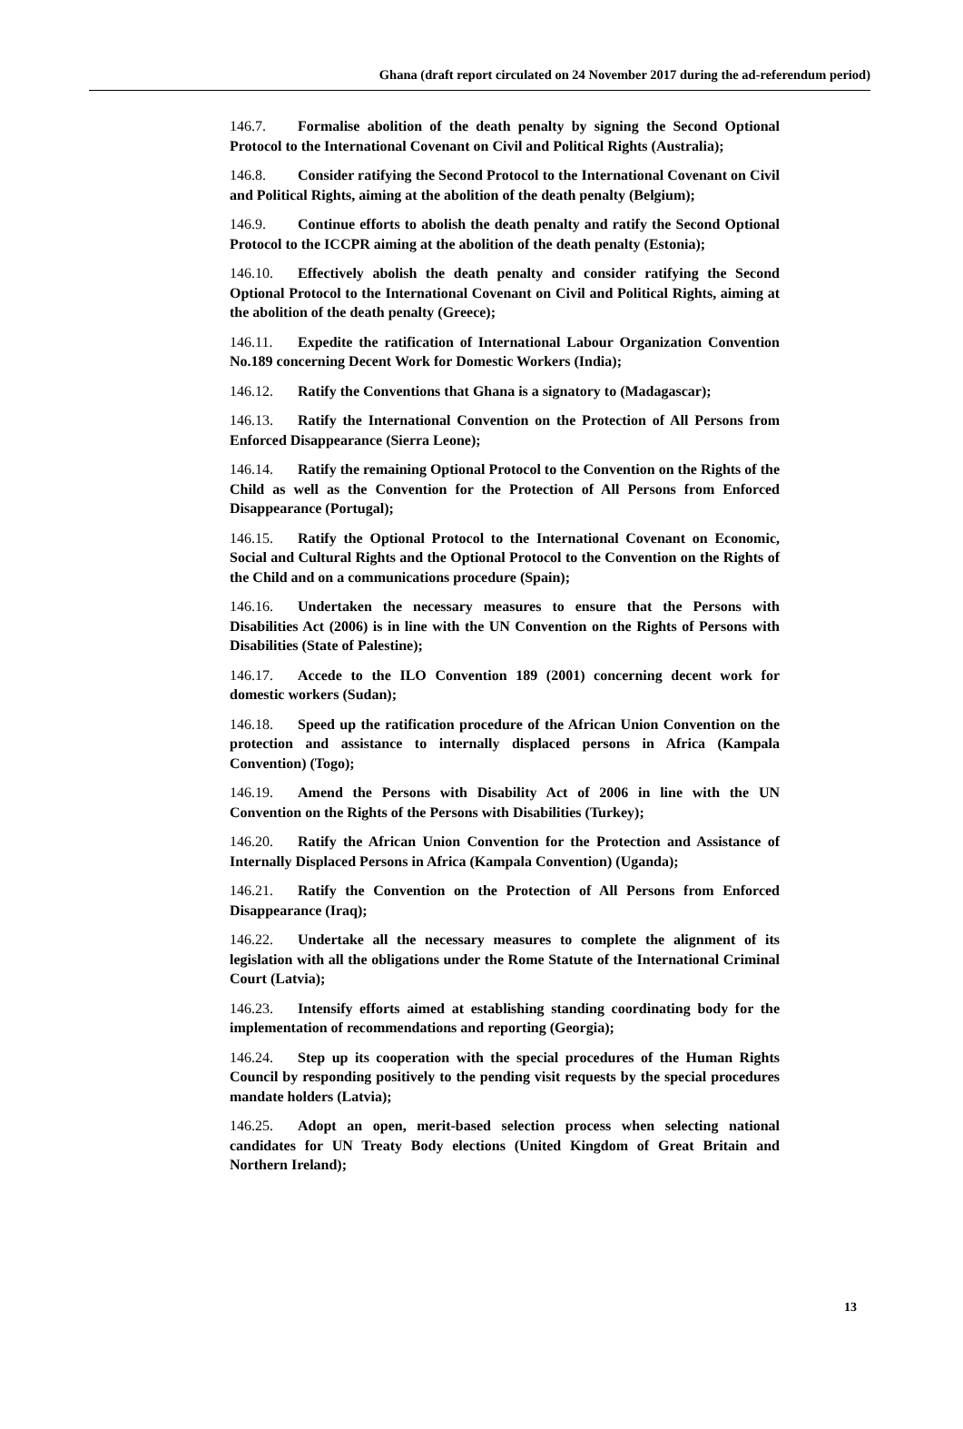Ghana (draft report circulated on 24 November 2017 during the ad-referendum period)
146.7. Formalise abolition of the death penalty by signing the Second Optional Protocol to the International Covenant on Civil and Political Rights (Australia);
146.8. Consider ratifying the Second Protocol to the International Covenant on Civil and Political Rights, aiming at the abolition of the death penalty (Belgium);
146.9. Continue efforts to abolish the death penalty and ratify the Second Optional Protocol to the ICCPR aiming at the abolition of the death penalty (Estonia);
146.10. Effectively abolish the death penalty and consider ratifying the Second Optional Protocol to the International Covenant on Civil and Political Rights, aiming at the abolition of the death penalty (Greece);
146.11. Expedite the ratification of International Labour Organization Convention No.189 concerning Decent Work for Domestic Workers (India);
146.12. Ratify the Conventions that Ghana is a signatory to (Madagascar);
146.13. Ratify the International Convention on the Protection of All Persons from Enforced Disappearance (Sierra Leone);
146.14. Ratify the remaining Optional Protocol to the Convention on the Rights of the Child as well as the Convention for the Protection of All Persons from Enforced Disappearance (Portugal);
146.15. Ratify the Optional Protocol to the International Covenant on Economic, Social and Cultural Rights and the Optional Protocol to the Convention on the Rights of the Child and on a communications procedure (Spain);
146.16. Undertaken the necessary measures to ensure that the Persons with Disabilities Act (2006) is in line with the UN Convention on the Rights of Persons with Disabilities (State of Palestine);
146.17. Accede to the ILO Convention 189 (2001) concerning decent work for domestic workers (Sudan);
146.18. Speed up the ratification procedure of the African Union Convention on the protection and assistance to internally displaced persons in Africa (Kampala Convention) (Togo);
146.19. Amend the Persons with Disability Act of 2006 in line with the UN Convention on the Rights of the Persons with Disabilities (Turkey);
146.20. Ratify the African Union Convention for the Protection and Assistance of Internally Displaced Persons in Africa (Kampala Convention) (Uganda);
146.21. Ratify the Convention on the Protection of All Persons from Enforced Disappearance (Iraq);
146.22. Undertake all the necessary measures to complete the alignment of its legislation with all the obligations under the Rome Statute of the International Criminal Court (Latvia);
146.23. Intensify efforts aimed at establishing standing coordinating body for the implementation of recommendations and reporting (Georgia);
146.24. Step up its cooperation with the special procedures of the Human Rights Council by responding positively to the pending visit requests by the special procedures mandate holders (Latvia);
146.25. Adopt an open, merit-based selection process when selecting national candidates for UN Treaty Body elections (United Kingdom of Great Britain and Northern Ireland);
13